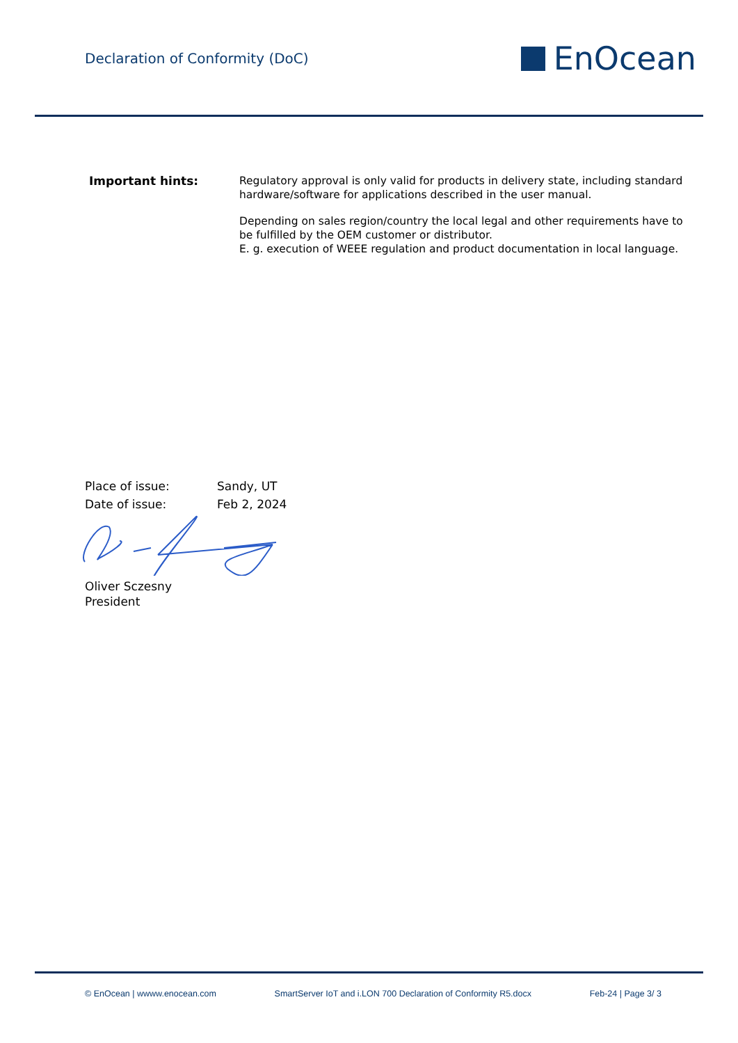Declaration of Conformity (DoC)
EnOcean
Important hints:
Regulatory approval is only valid for products in delivery state, including standard hardware/software for applications described in the user manual.
Depending on sales region/country the local legal and other requirements have to be fulfilled by the OEM customer or distributor.
E. g. execution of WEEE regulation and product documentation in local language.
Place of issue: Sandy, UT
Date of issue: Feb 2, 2024
Oliver Sczesny
President
© EnOcean | wwww.enocean.com SmartServer IoT and i.LON 700 Declaration of Conformity R5.docx Feb-24 | Page 3/ 3